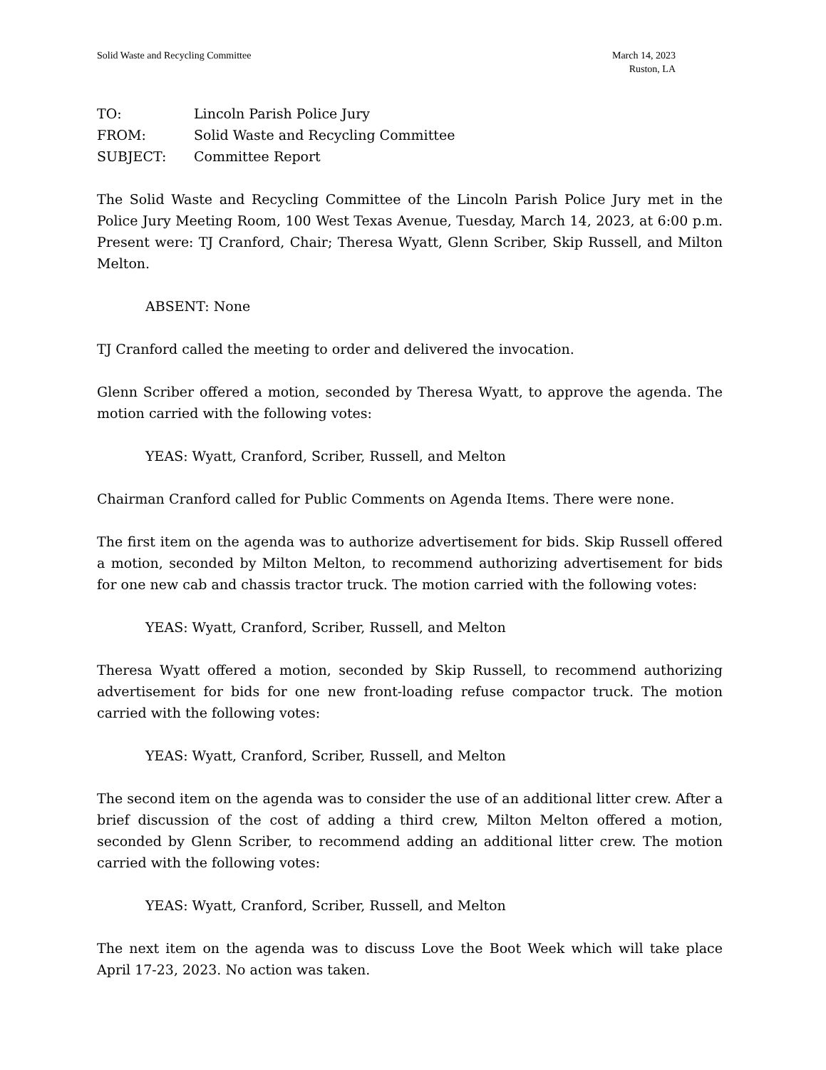Solid Waste and Recycling Committee
March 14, 2023
Ruston, LA
TO: Lincoln Parish Police Jury
FROM: Solid Waste and Recycling Committee
SUBJECT: Committee Report
The Solid Waste and Recycling Committee of the Lincoln Parish Police Jury met in the Police Jury Meeting Room, 100 West Texas Avenue, Tuesday, March 14, 2023, at 6:00 p.m. Present were: TJ Cranford, Chair; Theresa Wyatt, Glenn Scriber, Skip Russell, and Milton Melton.
ABSENT: None
TJ Cranford called the meeting to order and delivered the invocation.
Glenn Scriber offered a motion, seconded by Theresa Wyatt, to approve the agenda. The motion carried with the following votes:
YEAS: Wyatt, Cranford, Scriber, Russell, and Melton
Chairman Cranford called for Public Comments on Agenda Items. There were none.
The first item on the agenda was to authorize advertisement for bids. Skip Russell offered a motion, seconded by Milton Melton, to recommend authorizing advertisement for bids for one new cab and chassis tractor truck. The motion carried with the following votes:
YEAS: Wyatt, Cranford, Scriber, Russell, and Melton
Theresa Wyatt offered a motion, seconded by Skip Russell, to recommend authorizing advertisement for bids for one new front-loading refuse compactor truck. The motion carried with the following votes:
YEAS: Wyatt, Cranford, Scriber, Russell, and Melton
The second item on the agenda was to consider the use of an additional litter crew. After a brief discussion of the cost of adding a third crew, Milton Melton offered a motion, seconded by Glenn Scriber, to recommend adding an additional litter crew. The motion carried with the following votes:
YEAS: Wyatt, Cranford, Scriber, Russell, and Melton
The next item on the agenda was to discuss Love the Boot Week which will take place April 17-23, 2023. No action was taken.